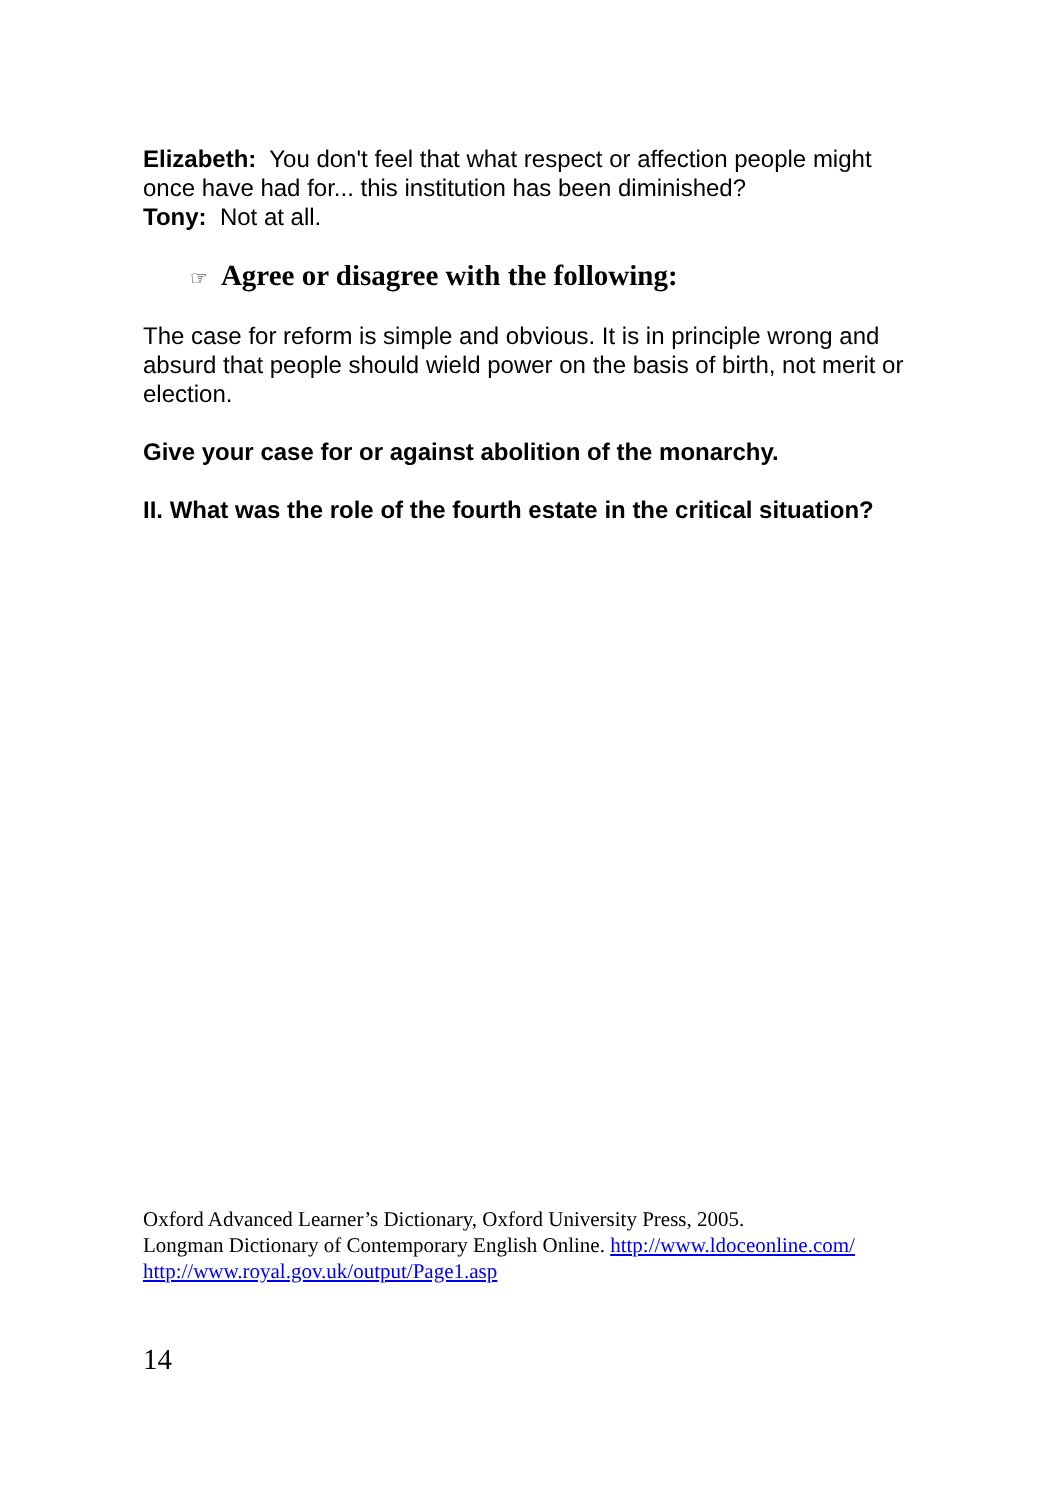Elizabeth: You don't feel that what respect or affection people might once have had for... this institution has been diminished?
Tony: Not at all.
☞ Agree or disagree with the following:
The case for reform is simple and obvious. It is in principle wrong and absurd that people should wield power on the basis of birth, not merit or election.
Give your case for or against abolition of the monarchy.
II. What was the role of the fourth estate in the critical situation?
Oxford Advanced Learner’s Dictionary, Oxford University Press, 2005.
Longman Dictionary of Contemporary English Online. http://www.ldoceonline.com/
http://www.royal.gov.uk/output/Page1.asp
14